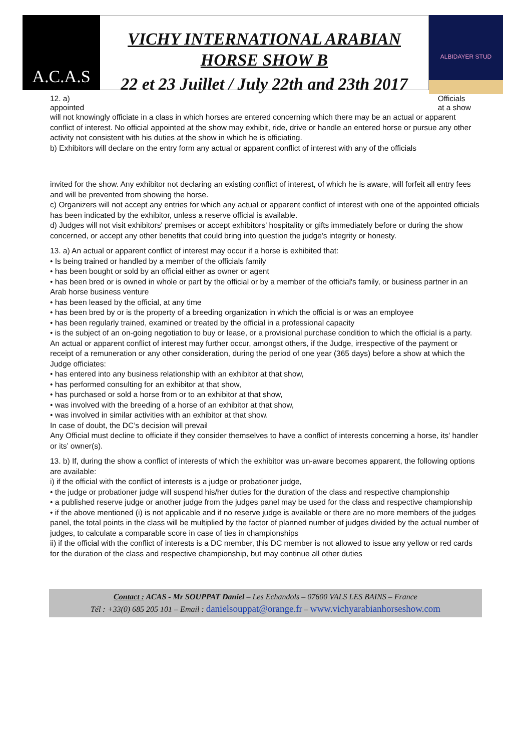A.C.A.S
VICHY INTERNATIONAL ARABIAN
HORSE SHOW B
22 et 23 Juillet / July 22th and 23th 2017
ALBIDAYER STUD
12. a)
appointed Officials
at a show
will not knowingly officiate in a class in which horses are entered concerning which there may be an actual or apparent conflict of interest. No official appointed at the show may exhibit, ride, drive or handle an entered horse or pursue any other activity not consistent with his duties at the show in which he is officiating.
b) Exhibitors will declare on the entry form any actual or apparent conflict of interest with any of the officials
invited for the show. Any exhibitor not declaring an existing conflict of interest, of which he is aware, will forfeit all entry fees and will be prevented from showing the horse.
c) Organizers will not accept any entries for which any actual or apparent conflict of interest with one of the appointed officials has been indicated by the exhibitor, unless a reserve official is available.
d) Judges will not visit exhibitors' premises or accept exhibitors' hospitality or gifts immediately before or during the show concerned, or accept any other benefits that could bring into question the judge's integrity or honesty.
13. a) An actual or apparent conflict of interest may occur if a horse is exhibited that:
• Is being trained or handled by a member of the officials family
• has been bought or sold by an official either as owner or agent
• has been bred or is owned in whole or part by the official or by a member of the official's family, or business partner in an Arab horse business venture
• has been leased by the official, at any time
• has been bred by or is the property of a breeding organization in which the official is or was an employee
• has been regularly trained, examined or treated by the official in a professional capacity
• is the subject of an on-going negotiation to buy or lease, or a provisional purchase condition to which the official is a party.
An actual or apparent conflict of interest may further occur, amongst others, if the Judge, irrespective of the payment or receipt of a remuneration or any other consideration, during the period of one year (365 days) before a show at which the Judge officiates:
• has entered into any business relationship with an exhibitor at that show,
• has performed consulting for an exhibitor at that show,
• has purchased or sold a horse from or to an exhibitor at that show,
• was involved with the breeding of a horse of an exhibitor at that show,
• was involved in similar activities with an exhibitor at that show.
In case of doubt, the DC’s decision will prevail
Any Official must decline to officiate if they consider themselves to have a conflict of interests concerning a horse, its' handler or its’ owner(s).
13. b) If, during the show a conflict of interests of which the exhibitor was un-aware becomes apparent, the following options are available:
i) if the official with the conflict of interests is a judge or probationer judge,
• the judge or probationer judge will suspend his/her duties for the duration of the class and respective championship
• a published reserve judge or another judge from the judges panel may be used for the class and respective championship
• if the above mentioned (i) is not applicable and if no reserve judge is available or there are no more members of the judges panel, the total points in the class will be multiplied by the factor of planned number of judges divided by the actual number of judges, to calculate a comparable score in case of ties in championships
ii) if the official with the conflict of interests is a DC member, this DC member is not allowed to issue any yellow or red cards for the duration of the class and respective championship, but may continue all other duties
Contact : ACAS - Mr SOUPPAT Daniel – Les Echandols – 07600 VALS LES BAINS – France
Tél : +33(0) 685 205 101 – Email : danielsouppat@orange.fr – www.vichyarabianhorseshow.com